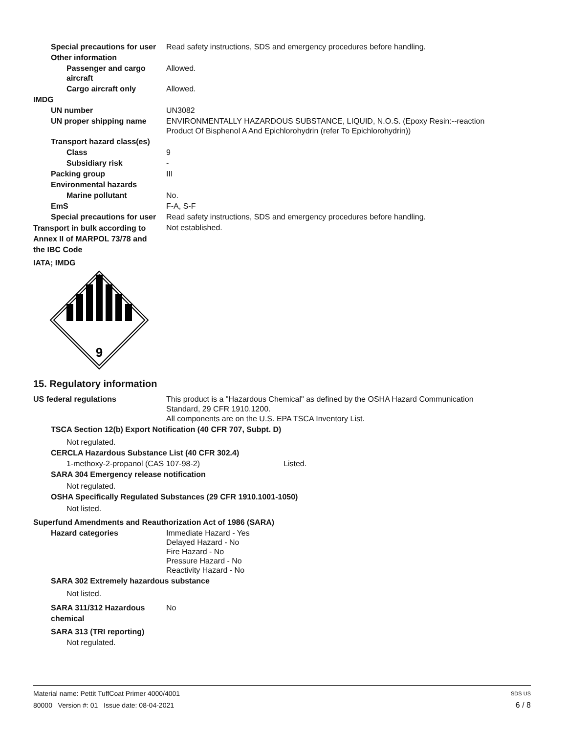Special precautions for user Read safety instructions, SDS and emergency procedures before handling.
Other information
Passenger and cargo aircraft Allowed.
Cargo aircraft only Allowed.
IMDG
UN number UN3082
UN proper shipping name ENVIRONMENTALLY HAZARDOUS SUBSTANCE, LIQUID, N.O.S. (Epoxy Resin:--reaction
Product Of Bisphenol A And Epichlorohydrin (refer To Epichlorohydrin))
Transport hazard class(es)
Class 9
Subsidiary risk -
Packing group III
Environmental hazards
Marine pollutant No.
EmS F-A, S-F
Special precautions for user Read safety instructions, SDS and emergency procedures before handling.
Transport in bulk according to Annex II of MARPOL 73/78 and the IBC Code Not established.
IATA; IMDG
9
15. Regulatory information
US federal regulations This product is a "Hazardous Chemical" as defined by the OSHA Hazard Communication
Standard, 29 CFR 1910.1200.
All components are on the U.S. EPA TSCA Inventory List.
TSCA Section 12(b) Export Notification (40 CFR 707, Subpt. D)
Not regulated.
CERCLA Hazardous Substance List (40 CFR 302.4)
1-methoxy-2-propanol (CAS 107-98-2) Listed.
SARA 304 Emergency release notification
Not regulated.
OSHA Specifically Regulated Substances (29 CFR 1910.1001-1050)
Not listed.
Superfund Amendments and Reauthorization Act of 1986 (SARA)
Hazard categories Immediate Hazard - Yes
Delayed Hazard - No
Fire Hazard - No
Pressure Hazard - No
Reactivity Hazard - No
SARA 302 Extremely hazardous substance
Not listed.
SARA 311/312 Hazardous chemical No
SARA 313 (TRI reporting)
Not regulated.
Material name: Pettit TuffCoat Primer 4000/4001 SDS US
80000 Version #: 01 Issue date: 08-04-2021 6 / 8